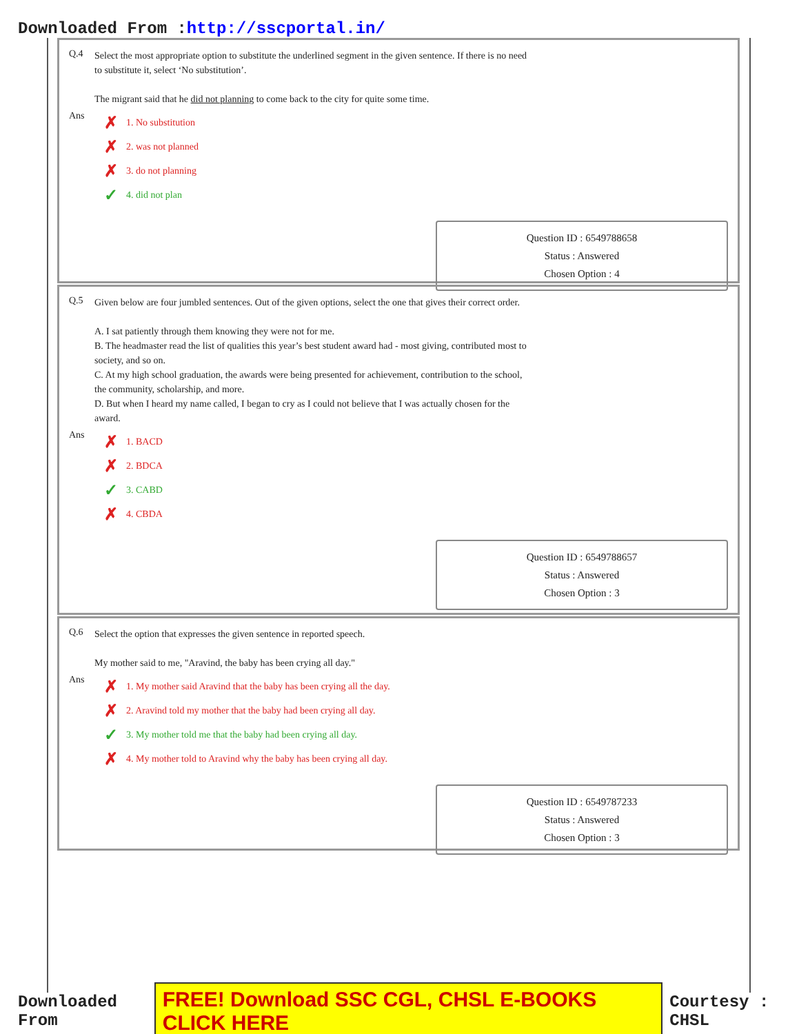Downloaded From :http://sscportal.in/
Q.4
Select the most appropriate option to substitute the underlined segment in the given sentence. If there is no need to substitute it, select ‘No substitution’.
The migrant said that he did not planning to come back to the city for quite some time.
Ans
✗ 1. No substitution
✗ 2. was not planned
✗ 3. do not planning
✓ 4. did not plan
Question ID : 6549788658
Status : Answered
Chosen Option : 4
Q.5
Given below are four jumbled sentences. Out of the given options, select the one that gives their correct order.
A. I sat patiently through them knowing they were not for me.
B. The headmaster read the list of qualities this year’s best student award had - most giving, contributed most to society, and so on.
C. At my high school graduation, the awards were being presented for achievement, contribution to the school, the community, scholarship, and more.
D. But when I heard my name called, I began to cry as I could not believe that I was actually chosen for the award.
Ans
✗ 1. BACD
✗ 2. BDCA
✓ 3. CABD
✗ 4. CBDA
Question ID : 6549788657
Status : Answered
Chosen Option : 3
Q.6
Select the option that expresses the given sentence in reported speech.
My mother said to me, "Aravind, the baby has been crying all day."
Ans
✗ 1. My mother said Aravind that the baby has been crying all the day.
✗ 2. Aravind told my mother that the baby had been crying all day.
✓ 3. My mother told me that the baby had been crying all day.
✗ 4. My mother told to Aravind why the baby has been crying all day.
Question ID : 6549787233
Status : Answered
Chosen Option : 3
Downloaded From FREE! Download SSC CGL, CHSL E-BOOKS CLICK HERE Courtesy : CHSL